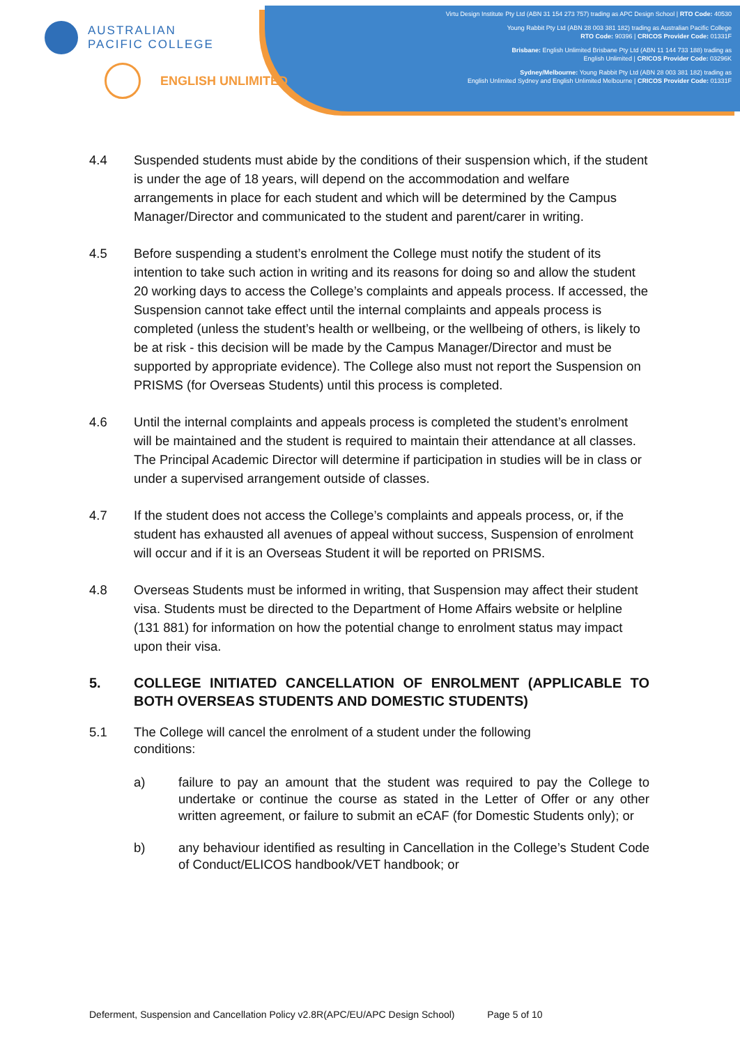AUSTRALIAN
PACIFIC COLLEGE
ENGLISH UNLIMITED
Virtu Design Institute Pty Ltd (ABN 31 154 273 757) trading as APC Design School | RTO Code: 40530
Young Rabbit Pty Ltd (ABN 28 003 381 182) trading as Australian Pacific College
RTO Code: 90396 | CRICOS Provider Code: 01331F
Brisbane: English Unlimited Brisbane Pty Ltd (ABN 11 144 733 188) trading as
English Unlimited | CRICOS Provider Code: 03296K
Sydney/Melbourne: Young Rabbit Pty Ltd (ABN 28 003 381 182) trading as
English Unlimited Sydney and English Unlimited Melbourne | CRICOS Provider Code: 01331F
4.4 Suspended students must abide by the conditions of their suspension which, if the student is under the age of 18 years, will depend on the accommodation and welfare arrangements in place for each student and which will be determined by the Campus Manager/Director and communicated to the student and parent/carer in writing.
4.5 Before suspending a student’s enrolment the College must notify the student of its intention to take such action in writing and its reasons for doing so and allow the student 20 working days to access the College’s complaints and appeals process. If accessed, the Suspension cannot take effect until the internal complaints and appeals process is completed (unless the student’s health or wellbeing, or the wellbeing of others, is likely to be at risk - this decision will be made by the Campus Manager/Director and must be supported by appropriate evidence). The College also must not report the Suspension on PRISMS (for Overseas Students) until this process is completed.
4.6 Until the internal complaints and appeals process is completed the student’s enrolment will be maintained and the student is required to maintain their attendance at all classes. The Principal Academic Director will determine if participation in studies will be in class or under a supervised arrangement outside of classes.
4.7 If the student does not access the College’s complaints and appeals process, or, if the student has exhausted all avenues of appeal without success, Suspension of enrolment will occur and if it is an Overseas Student it will be reported on PRISMS.
4.8 Overseas Students must be informed in writing, that Suspension may affect their student visa. Students must be directed to the Department of Home Affairs website or helpline (131 881) for information on how the potential change to enrolment status may impact upon their visa.
5. COLLEGE INITIATED CANCELLATION OF ENROLMENT (APPLICABLE TO BOTH OVERSEAS STUDENTS AND DOMESTIC STUDENTS)
5.1 The College will cancel the enrolment of a student under the following
conditions:
a) failure to pay an amount that the student was required to pay the College to undertake or continue the course as stated in the Letter of Offer or any other written agreement, or failure to submit an eCAF (for Domestic Students only); or
b) any behaviour identified as resulting in Cancellation in the College’s Student Code of Conduct/ELICOS handbook/VET handbook; or
Deferment, Suspension and Cancellation Policy v2.8R(APC/EU/APC Design School) Page 5 of 10